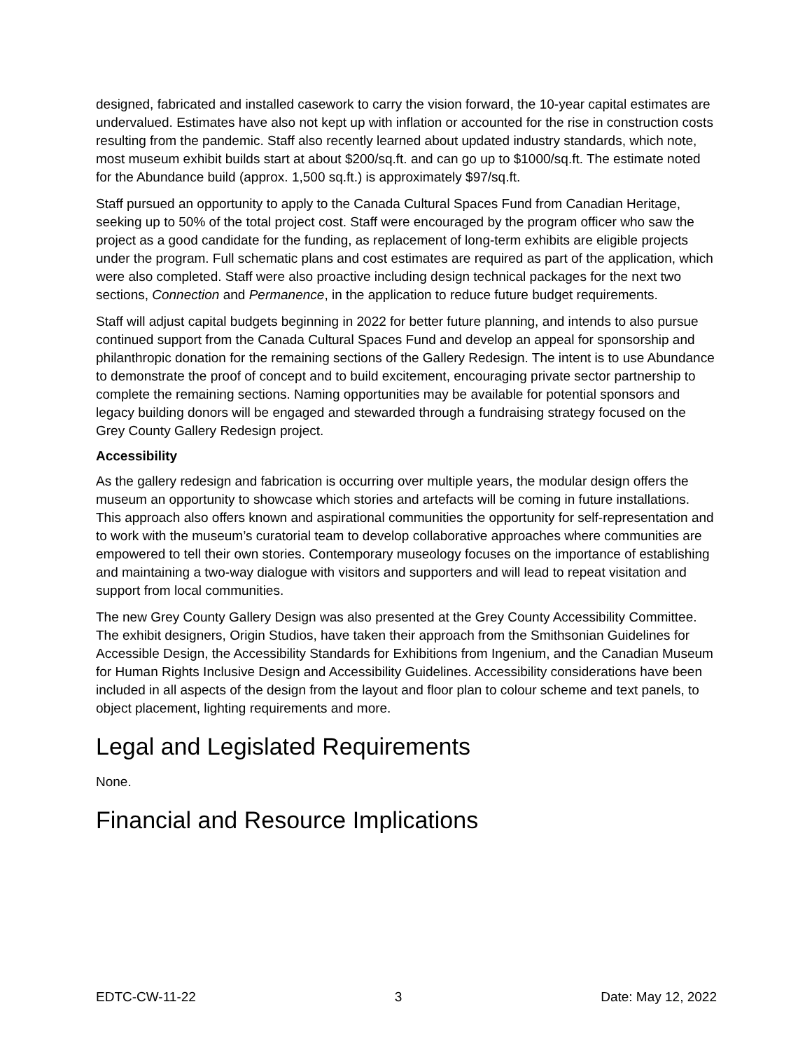designed, fabricated and installed casework to carry the vision forward, the 10-year capital estimates are undervalued. Estimates have also not kept up with inflation or accounted for the rise in construction costs resulting from the pandemic. Staff also recently learned about updated industry standards, which note, most museum exhibit builds start at about $200/sq.ft. and can go up to $1000/sq.ft. The estimate noted for the Abundance build (approx. 1,500 sq.ft.) is approximately $97/sq.ft.
Staff pursued an opportunity to apply to the Canada Cultural Spaces Fund from Canadian Heritage, seeking up to 50% of the total project cost. Staff were encouraged by the program officer who saw the project as a good candidate for the funding, as replacement of long-term exhibits are eligible projects under the program. Full schematic plans and cost estimates are required as part of the application, which were also completed. Staff were also proactive including design technical packages for the next two sections, Connection and Permanence, in the application to reduce future budget requirements.
Staff will adjust capital budgets beginning in 2022 for better future planning, and intends to also pursue continued support from the Canada Cultural Spaces Fund and develop an appeal for sponsorship and philanthropic donation for the remaining sections of the Gallery Redesign. The intent is to use Abundance to demonstrate the proof of concept and to build excitement, encouraging private sector partnership to complete the remaining sections. Naming opportunities may be available for potential sponsors and legacy building donors will be engaged and stewarded through a fundraising strategy focused on the Grey County Gallery Redesign project.
Accessibility
As the gallery redesign and fabrication is occurring over multiple years, the modular design offers the museum an opportunity to showcase which stories and artefacts will be coming in future installations. This approach also offers known and aspirational communities the opportunity for self-representation and to work with the museum’s curatorial team to develop collaborative approaches where communities are empowered to tell their own stories. Contemporary museology focuses on the importance of establishing and maintaining a two-way dialogue with visitors and supporters and will lead to repeat visitation and support from local communities.
The new Grey County Gallery Design was also presented at the Grey County Accessibility Committee. The exhibit designers, Origin Studios, have taken their approach from the Smithsonian Guidelines for Accessible Design, the Accessibility Standards for Exhibitions from Ingenium, and the Canadian Museum for Human Rights Inclusive Design and Accessibility Guidelines. Accessibility considerations have been included in all aspects of the design from the layout and floor plan to colour scheme and text panels, to object placement, lighting requirements and more.
Legal and Legislated Requirements
None.
Financial and Resource Implications
EDTC-CW-11-22 3 Date: May 12, 2022